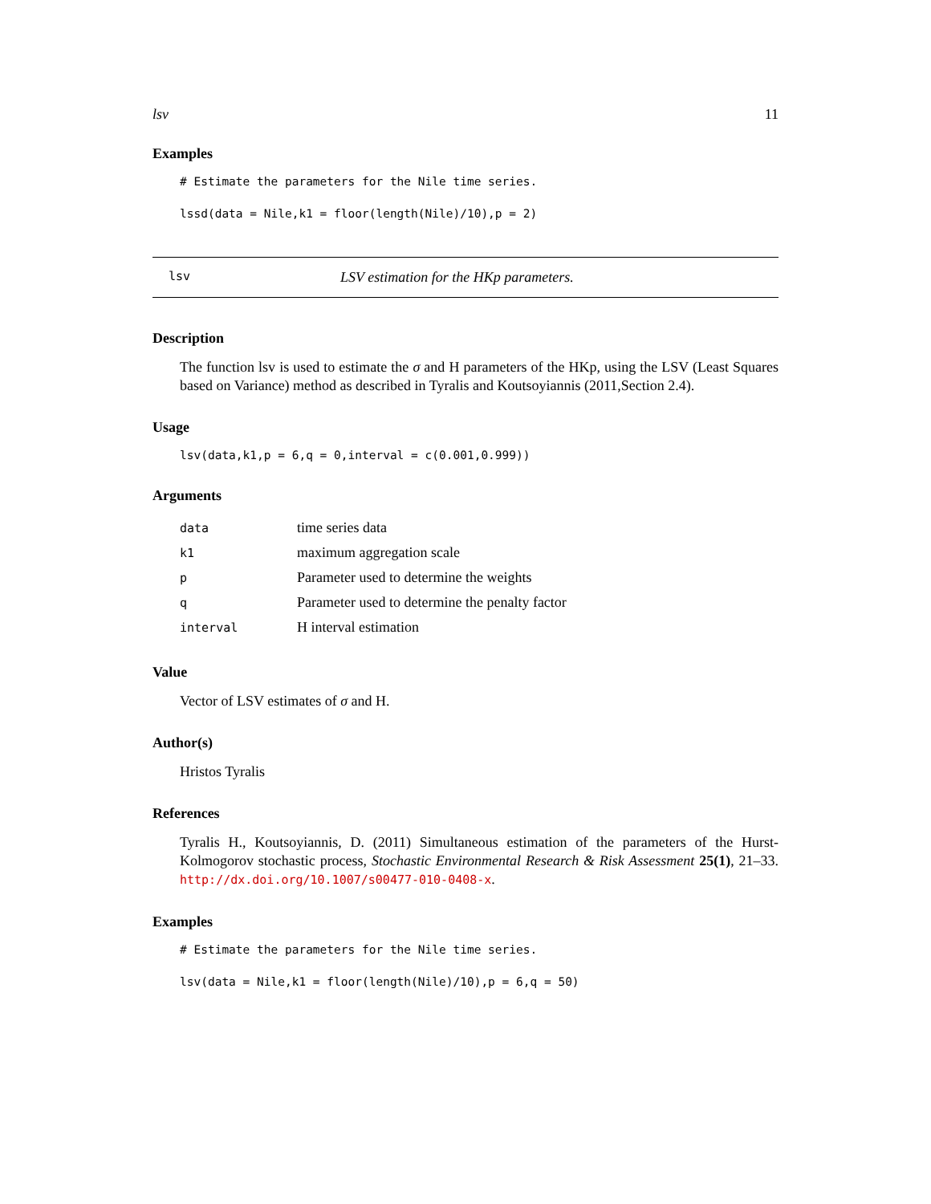lsv 11
Examples
# Estimate the parameters for the Nile time series.

lssd(data = Nile,k1 = floor(length(Nile)/10),p = 2)
lsv LSV estimation for the HKp parameters.
Description
The function lsv is used to estimate the σ and H parameters of the HKp, using the LSV (Least Squares based on Variance) method as described in Tyralis and Koutsoyiannis (2011,Section 2.4).
Usage
lsv(data,k1,p = 6,q = 0,interval = c(0.001,0.999))
Arguments
| data | time series data |
| k1 | maximum aggregation scale |
| p | Parameter used to determine the weights |
| q | Parameter used to determine the penalty factor |
| interval | H interval estimation |
Value
Vector of LSV estimates of σ and H.
Author(s)
Hristos Tyralis
References
Tyralis H., Koutsoyiannis, D. (2011) Simultaneous estimation of the parameters of the Hurst-Kolmogorov stochastic process, Stochastic Environmental Research & Risk Assessment 25(1), 21–33. http://dx.doi.org/10.1007/s00477-010-0408-x.
Examples
# Estimate the parameters for the Nile time series.

lsv(data = Nile,k1 = floor(length(Nile)/10),p = 6,q = 50)